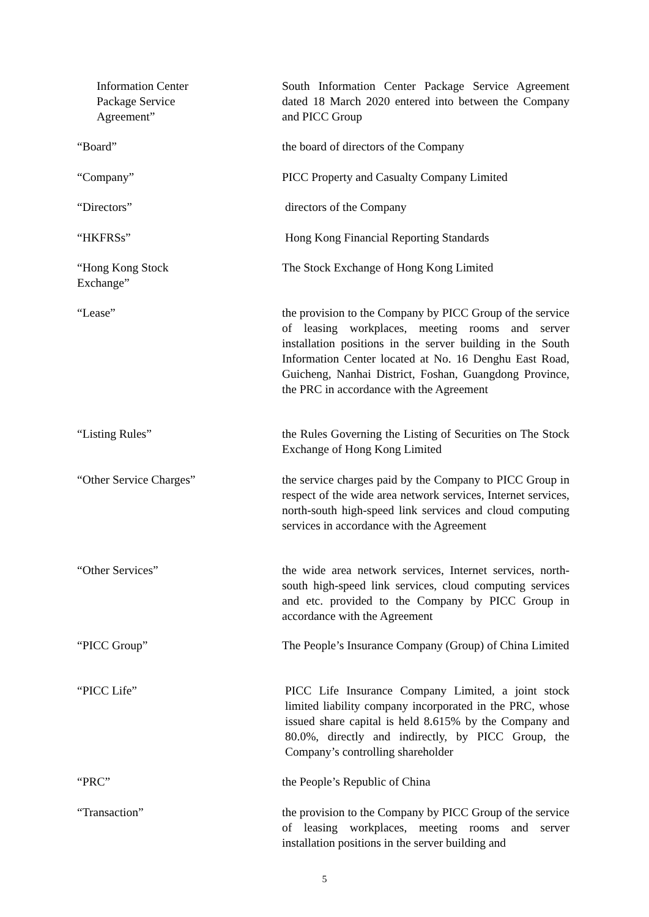Information Center
Package Service
Agreement”
South Information Center Package Service Agreement dated 18 March 2020 entered into between the Company and PICC Group
“Board” the board of directors of the Company
“Company” PICC Property and Casualty Company Limited
“Directors” directors of the Company
“HKFRSs” Hong Kong Financial Reporting Standards
“Hong Kong Stock
Exchange”
The Stock Exchange of Hong Kong Limited
“Lease” the provision to the Company by PICC Group of the service of leasing workplaces, meeting rooms and server installation positions in the server building in the South Information Center located at No. 16 Denghu East Road, Guicheng, Nanhai District, Foshan, Guangdong Province, the PRC in accordance with the Agreement
“Listing Rules” the Rules Governing the Listing of Securities on The Stock Exchange of Hong Kong Limited
“Other Service Charges” the service charges paid by the Company to PICC Group in respect of the wide area network services, Internet services, north-south high-speed link services and cloud computing services in accordance with the Agreement
“Other Services” the wide area network services, Internet services, north-south high-speed link services, cloud computing services and etc. provided to the Company by PICC Group in accordance with the Agreement
“PICC Group” The People’s Insurance Company (Group) of China Limited
“PICC Life” PICC Life Insurance Company Limited, a joint stock limited liability company incorporated in the PRC, whose issued share capital is held 8.615% by the Company and 80.0%, directly and indirectly, by PICC Group, the Company’s controlling shareholder
“PRC” the People’s Republic of China
“Transaction” the provision to the Company by PICC Group of the service of leasing workplaces, meeting rooms and server installation positions in the server building and
5